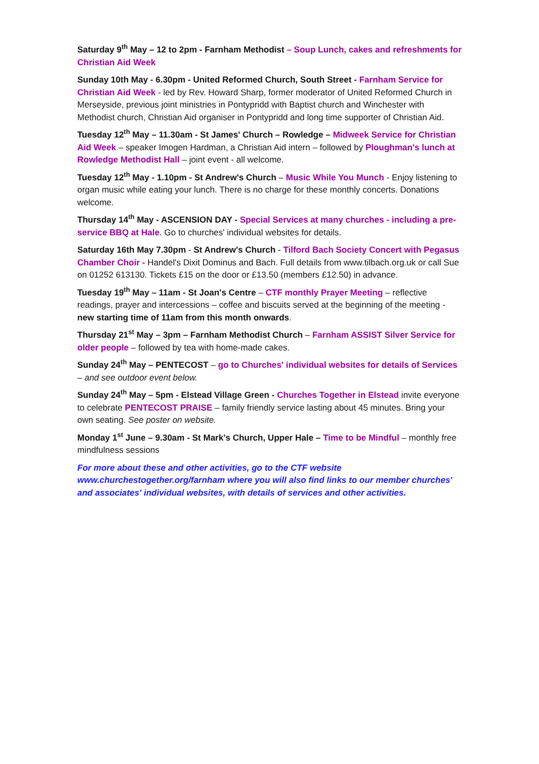Saturday 9<sup>th</sup> May – 12 to 2pm - Farnham Methodist – Soup Lunch, cakes and refreshments for Christian Aid Week
Sunday 10th May - 6.30pm - United Reformed Church, South Street - Farnham Service for Christian Aid Week - led by Rev. Howard Sharp, former moderator of United Reformed Church in Merseyside, previous joint ministries in Pontypridd with Baptist church and Winchester with Methodist church, Christian Aid organiser in Pontypridd and long time supporter of Christian Aid.
Tuesday 12<sup>th</sup> May – 11.30am - St James' Church – Rowledge – Midweek Service for Christian Aid Week – speaker Imogen Hardman, a Christian Aid intern – followed by Ploughman's lunch at Rowledge Methodist Hall – joint event - all welcome.
Tuesday 12<sup>th</sup> May - 1.10pm - St Andrew's Church – Music While You Munch - Enjoy listening to organ music while eating your lunch. There is no charge for these monthly concerts. Donations welcome.
Thursday 14<sup>th</sup> May - ASCENSION DAY - Special Services at many churches - including a pre-service BBQ at Hale. Go to churches' individual websites for details.
Saturday 16th May 7.30pm - St Andrew's Church - Tilford Bach Society Concert with Pegasus Chamber Choir - Handel's Dixit Dominus and Bach. Full details from www.tilbach.org.uk or call Sue on 01252 613130. Tickets £15 on the door or £13.50 (members £12.50) in advance.
Tuesday 19<sup>th</sup> May – 11am - St Joan's Centre – CTF monthly Prayer Meeting – reflective readings, prayer and intercessions – coffee and biscuits served at the beginning of the meeting - new starting time of 11am from this month onwards.
Thursday 21<sup>st</sup> May – 3pm – Farnham Methodist Church – Farnham ASSIST Silver Service for older people – followed by tea with home-made cakes.
Sunday 24<sup>th</sup> May – PENTECOST – go to Churches' individual websites for details of Services – and see outdoor event below.
Sunday 24<sup>th</sup> May – 5pm - Elstead Village Green - Churches Together in Elstead invite everyone to celebrate PENTECOST PRAISE – family friendly service lasting about 45 minutes. Bring your own seating. See poster on website.
Monday 1<sup>st</sup> June – 9.30am - St Mark's Church, Upper Hale – Time to be Mindful – monthly free mindfulness sessions
For more about these and other activities, go to the CTF website www.churchestogether.org/farnham where you will also find links to our member churches' and associates' individual websites, with details of services and other activities.